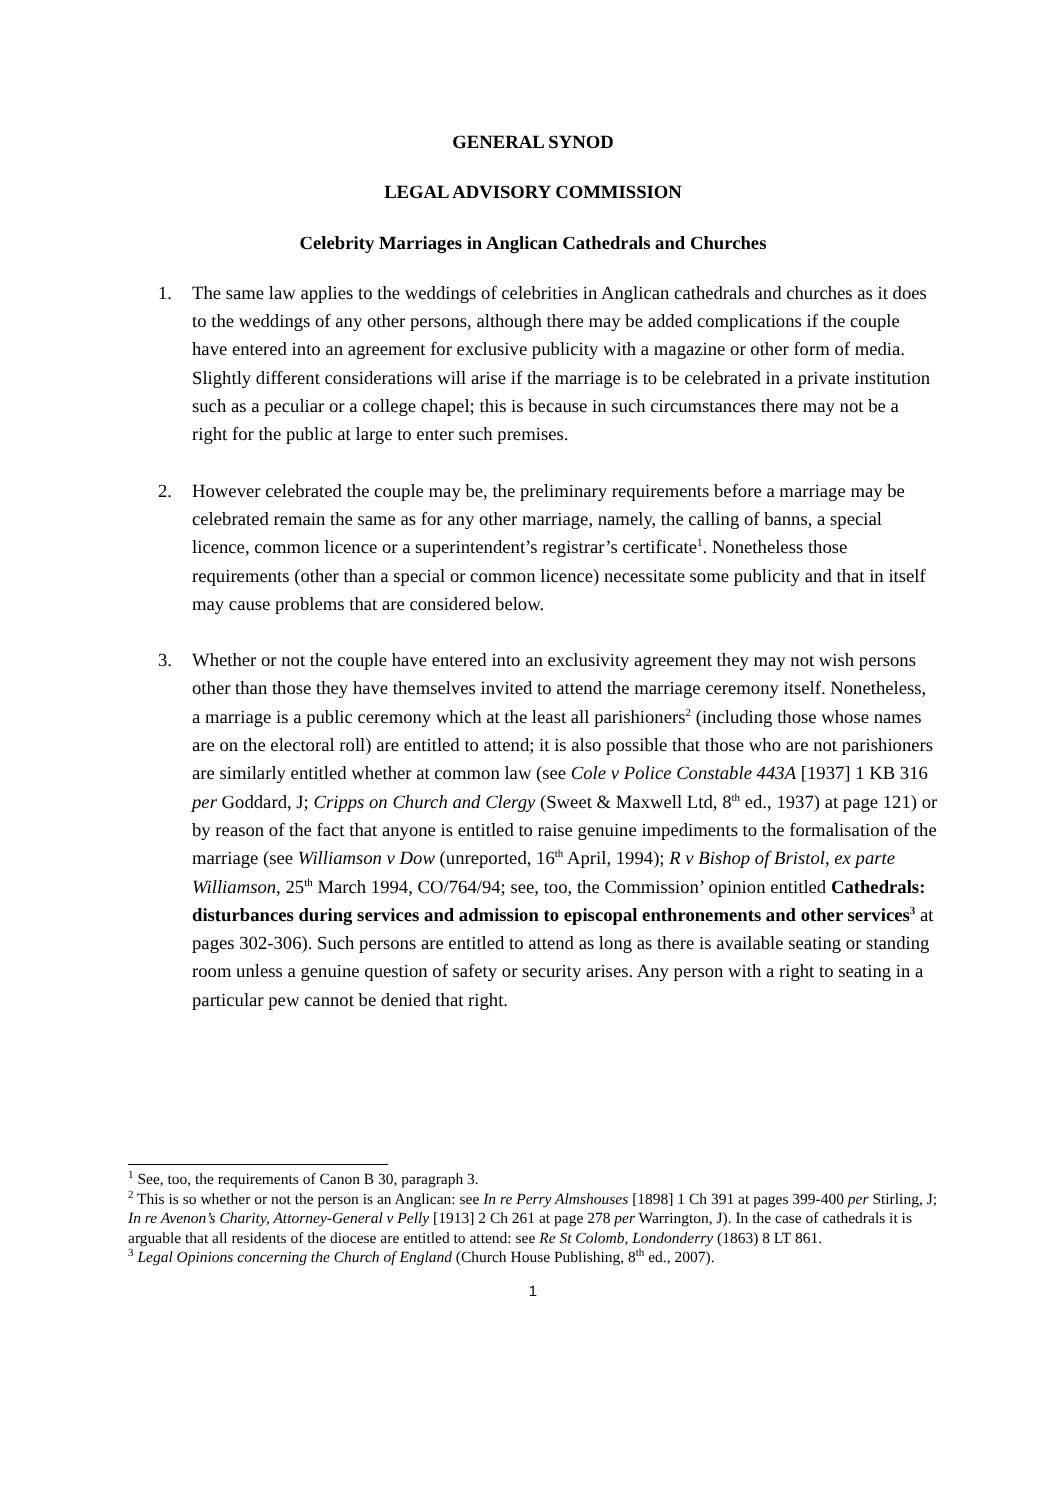GENERAL SYNOD
LEGAL ADVISORY COMMISSION
Celebrity Marriages in Anglican Cathedrals and Churches
1. The same law applies to the weddings of celebrities in Anglican cathedrals and churches as it does to the weddings of any other persons, although there may be added complications if the couple have entered into an agreement for exclusive publicity with a magazine or other form of media. Slightly different considerations will arise if the marriage is to be celebrated in a private institution such as a peculiar or a college chapel; this is because in such circumstances there may not be a right for the public at large to enter such premises.
2. However celebrated the couple may be, the preliminary requirements before a marriage may be celebrated remain the same as for any other marriage, namely, the calling of banns, a special licence, common licence or a superintendent’s registrar’s certificate<sup>1</sup>. Nonetheless those requirements (other than a special or common licence) necessitate some publicity and that in itself may cause problems that are considered below.
3. Whether or not the couple have entered into an exclusivity agreement they may not wish persons other than those they have themselves invited to attend the marriage ceremony itself. Nonetheless, a marriage is a public ceremony which at the least all parishioners<sup>2</sup> (including those whose names are on the electoral roll) are entitled to attend; it is also possible that those who are not parishioners are similarly entitled whether at common law (see Cole v Police Constable 443A [1937] 1 KB 316 per Goddard, J; Cripps on Church and Clergy (Sweet & Maxwell Ltd, 8<sup>th</sup> ed., 1937) at page 121) or by reason of the fact that anyone is entitled to raise genuine impediments to the formalisation of the marriage (see Williamson v Dow (unreported, 16<sup>th</sup> April, 1994); R v Bishop of Bristol, ex parte Williamson, 25<sup>th</sup> March 1994, CO/764/94; see, too, the Commission’ opinion entitled Cathedrals: disturbances during services and admission to episcopal enthronements and other services<sup>3</sup> at pages 302-306). Such persons are entitled to attend as long as there is available seating or standing room unless a genuine question of safety or security arises. Any person with a right to seating in a particular pew cannot be denied that right.
<sup>1</sup> See, too, the requirements of Canon B 30, paragraph 3.
<sup>2</sup> This is so whether or not the person is an Anglican: see In re Perry Almshouses [1898] 1 Ch 391 at pages 399-400 per Stirling, J; In re Avenon’s Charity, Attorney-General v Pelly [1913] 2 Ch 261 at page 278 per Warrington, J). In the case of cathedrals it is arguable that all residents of the diocese are entitled to attend: see Re St Colomb, Londonderry (1863) 8 LT 861.
<sup>3</sup> Legal Opinions concerning the Church of England (Church House Publishing, 8<sup>th</sup> ed., 2007).
1